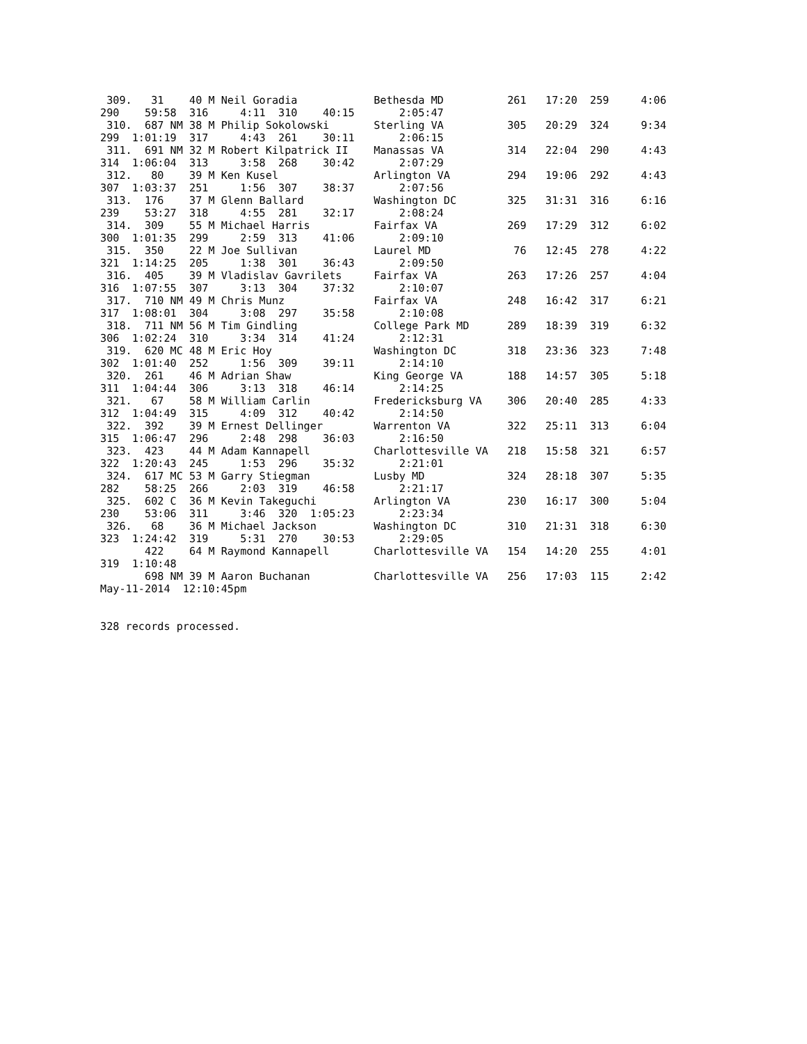309.   31    40 M Neil Goradia            Bethesda MD          261   17:20  259     4:06
290    59:58  316     4:11  310    40:15       2:05:47
 310.  687 NM 38 M Philip Sokolowski       Sterling VA          305   20:29  324     9:34
299  1:01:19  317     4:43  261    30:11       2:06:15
 311.  691 NM 32 M Robert Kilpatrick II    Manassas VA          314   22:04  290     4:43
314  1:06:04  313     3:58  268    30:42       2:07:29
 312.   80    39 M Ken Kusel               Arlington VA         294   19:06  292     4:43
307  1:03:37  251     1:56  307    38:37       2:07:56
 313.  176    37 M Glenn Ballard           Washington DC        325   31:31  316     6:16
239    53:27  318     4:55  281    32:17       2:08:24
 314.  309    55 M Michael Harris          Fairfax VA           269   17:29  312     6:02
300  1:01:35  299     2:59  313    41:06       2:09:10
 315.  350    22 M Joe Sullivan            Laurel MD             76   12:45  278     4:22
321  1:14:25  205     1:38  301    36:43       2:09:50
 316.  405    39 M Vladislav Gavrilets     Fairfax VA           263   17:26  257     4:04
316  1:07:55  307     3:13  304    37:32       2:10:07
 317.  710 NM 49 M Chris Munz              Fairfax VA           248   16:42  317     6:21
317  1:08:01  304     3:08  297    35:58       2:10:08
 318.  711 NM 56 M Tim Gindling            College Park MD      289   18:39  319     6:32
306  1:02:24  310     3:34  314    41:24       2:12:31
 319.  620 MC 48 M Eric Hoy                Washington DC        318   23:36  323     7:48
302  1:01:40  252     1:56  309    39:11       2:14:10
 320.  261    46 M Adrian Shaw             King George VA       188   14:57  305     5:18
311  1:04:44  306     3:13  318    46:14       2:14:25
 321.   67    58 M William Carlin          Fredericksburg VA    306   20:40  285     4:33
312  1:04:49  315     4:09  312    40:42       2:14:50
 322.  392    39 M Ernest Dellinger        Warrenton VA         322   25:11  313     6:04
315  1:06:47  296     2:48  298    36:03       2:16:50
 323.  423    44 M Adam Kannapell          Charlottesville VA   218   15:58  321     6:57
322  1:20:43  245     1:53  296    35:32       2:21:01
 324.  617 MC 53 M Garry Stiegman          Lusby MD             324   28:18  307     5:35
282    58:25  266     2:03  319    46:58       2:21:17
 325.  602 C  36 M Kevin Takeguchi         Arlington VA         230   16:17  300     5:04
230    53:06  311     3:46  320  1:05:23       2:23:34
 326.   68    36 M Michael Jackson         Washington DC        310   21:31  318     6:30
323  1:24:42  319     5:31  270    30:53       2:29:05
       422    64 M Raymond Kannapell       Charlottesville VA   154   14:20  255     4:01
319  1:10:48
       698 NM 39 M Aaron Buchanan          Charlottesville VA   256   17:03  115     2:42
May-11-2014  12:10:45pm


328 records processed.